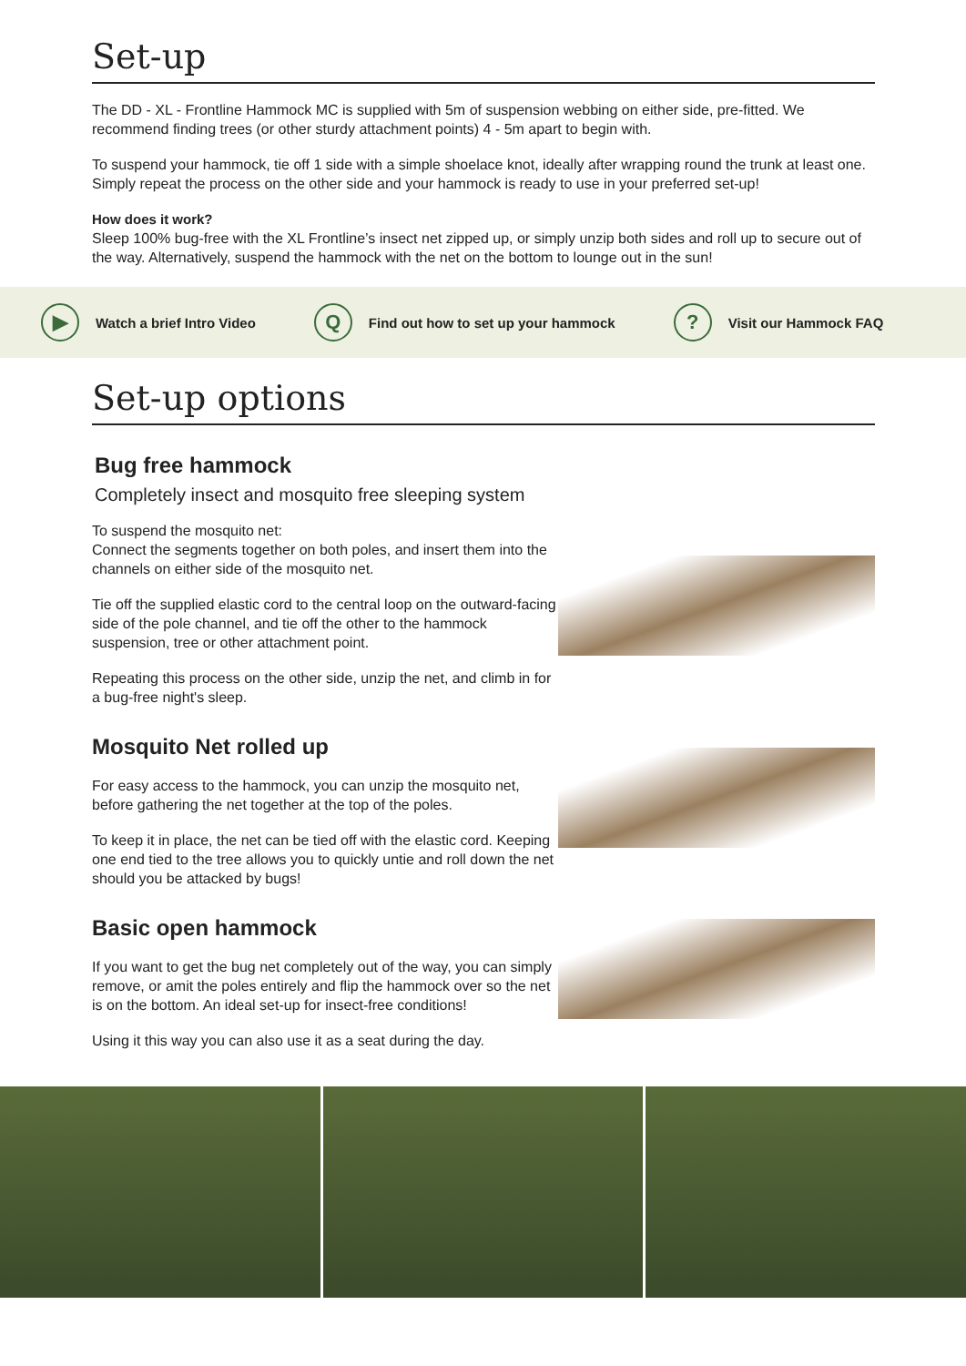Set-up
The DD - XL - Frontline Hammock MC is supplied with 5m of suspension webbing on either side, pre-fitted. We recommend finding trees (or other sturdy attachment points) 4 - 5m apart to begin with.
To suspend your hammock, tie off 1 side with a simple shoelace knot, ideally after wrapping round the trunk at least one. Simply repeat the process on the other side and your hammock is ready to use in your preferred set-up!
How does it work?
Sleep 100% bug-free with the XL Frontline’s insect net zipped up, or simply unzip both sides and roll up to secure out of the way. Alternatively, suspend the hammock with the net on the bottom to lounge out in the sun!
▶ Watch a brief Intro Video Q Find out how to set up your hammock? Visit our Hammock FAQ
Set-up options
Bug free hammock
Completely insect and mosquito free sleeping system
To suspend the mosquito net:
Connect the segments together on both poles, and insert them into the channels on either side of the mosquito net.
Tie off the supplied elastic cord to the central loop on the outward-facing side of the pole channel, and tie off the other to the hammock suspension, tree or other attachment point.
Repeating this process on the other side, unzip the net, and climb in for a bug-free night's sleep.
Mosquito Net rolled up
For easy access to the hammock, you can unzip the mosquito net, before gathering the net together at the top of the poles.
To keep it in place, the net can be tied off with the elastic cord. Keeping one end tied to the tree allows you to quickly untie and roll down the net should you be attacked by bugs!
Basic open hammock
If you want to get the bug net completely out of the way, you can simply remove, or amit the poles entirely and flip the hammock over so the net is on the bottom. An ideal set-up for insect-free conditions!
Using it this way you can also use it as a seat during the day.